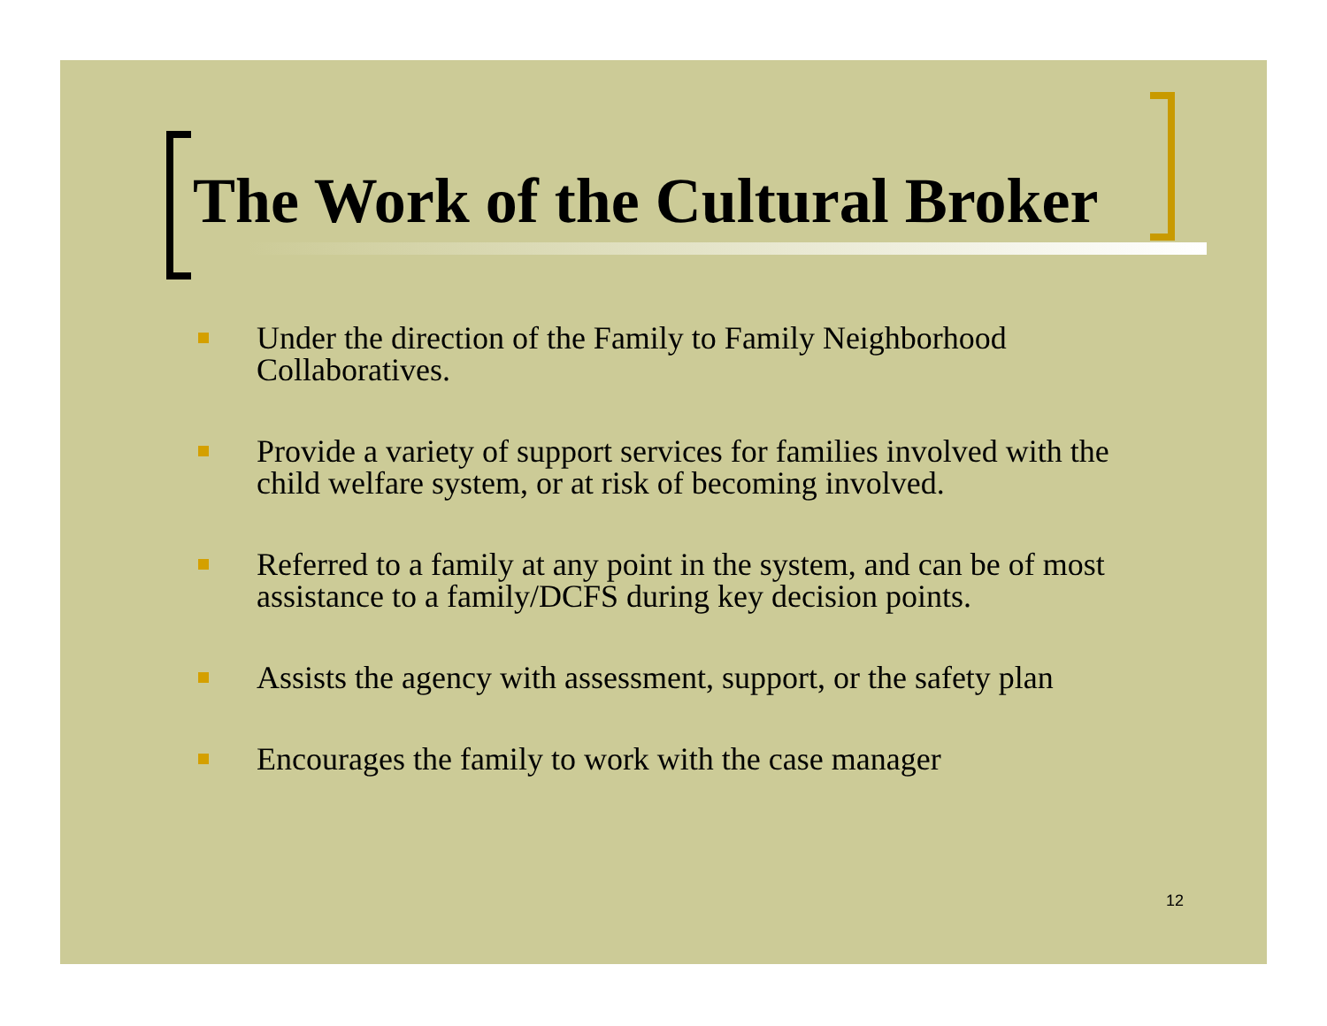The Work of the Cultural Broker
Under the direction of the Family to Family Neighborhood Collaboratives.
Provide a variety of support services for families involved with the child welfare system, or at risk of becoming involved.
Referred to a family at any point in the system, and can be of most assistance to a family/DCFS during key decision points.
Assists the agency with assessment, support, or the safety plan
Encourages the family to work with the case manager
12